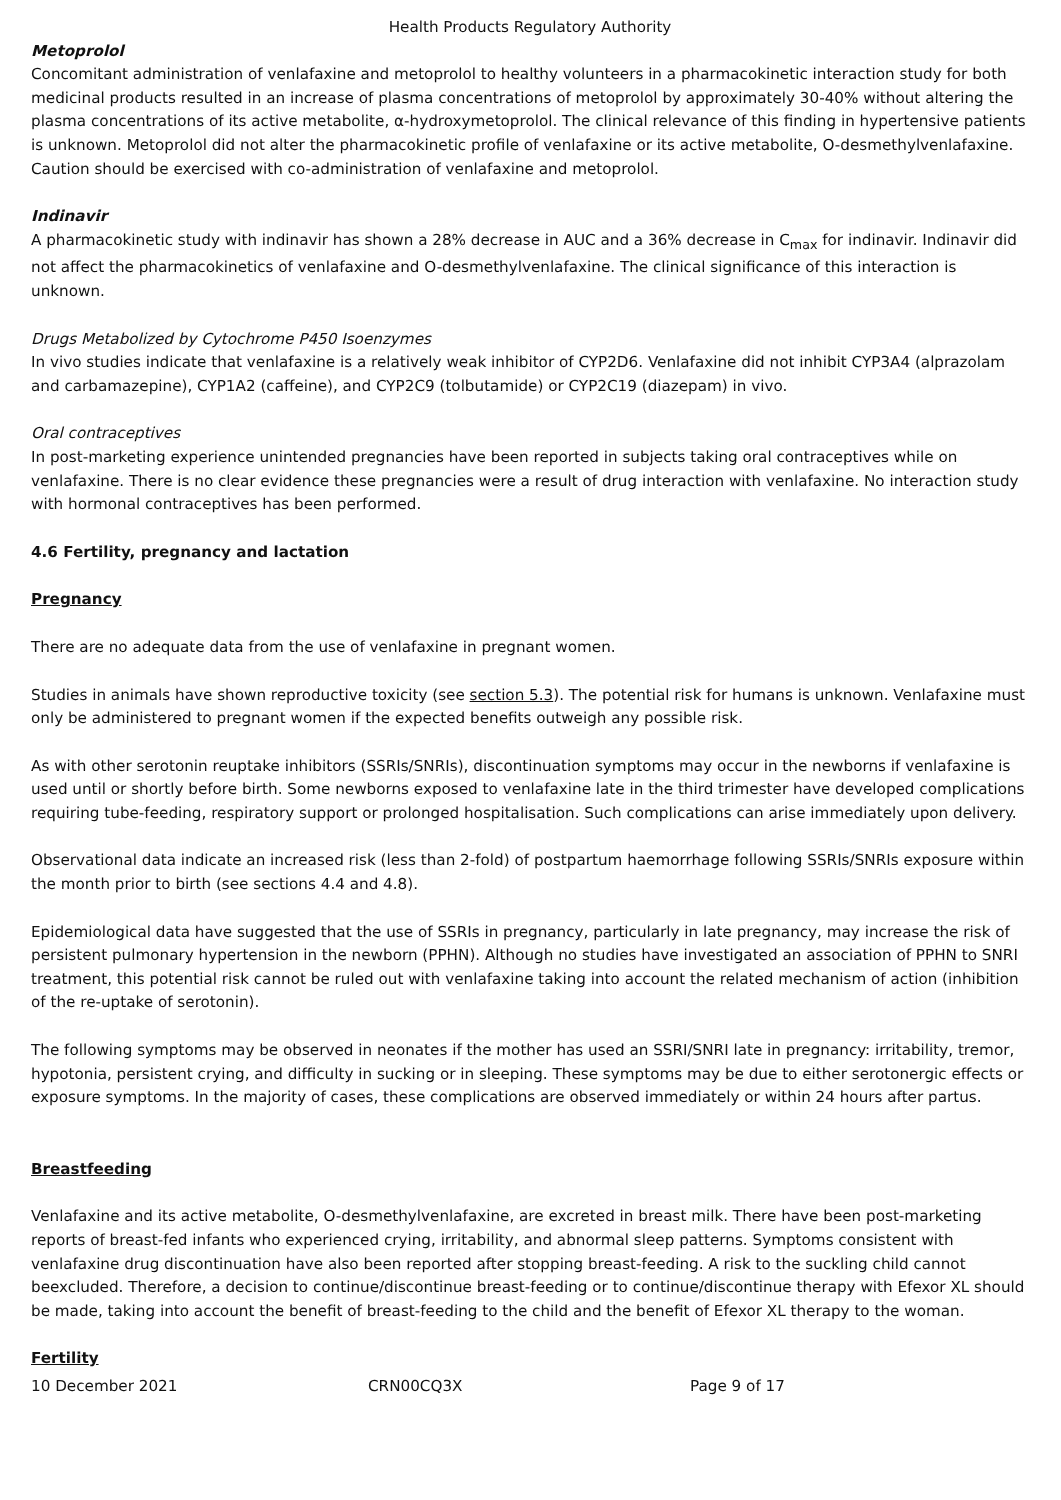Health Products Regulatory Authority
Metoprolol
Concomitant administration of venlafaxine and metoprolol to healthy volunteers in a pharmacokinetic interaction study for both medicinal products resulted in an increase of plasma concentrations of metoprolol by approximately 30-40% without altering the plasma concentrations of its active metabolite, α-hydroxymetoprolol. The clinical relevance of this finding in hypertensive patients is unknown. Metoprolol did not alter the pharmacokinetic profile of venlafaxine or its active metabolite, O-desmethylvenlafaxine. Caution should be exercised with co-administration of venlafaxine and metoprolol.
Indinavir
A pharmacokinetic study with indinavir has shown a 28% decrease in AUC and a 36% decrease in C<sub>max</sub> for indinavir. Indinavir did not affect the pharmacokinetics of venlafaxine and O-desmethylvenlafaxine. The clinical significance of this interaction is unknown.
Drugs Metabolized by Cytochrome P450 Isoenzymes
In vivo studies indicate that venlafaxine is a relatively weak inhibitor of CYP2D6. Venlafaxine did not inhibit CYP3A4 (alprazolam and carbamazepine), CYP1A2 (caffeine), and CYP2C9 (tolbutamide) or CYP2C19 (diazepam) in vivo.
Oral contraceptives
In post-marketing experience unintended pregnancies have been reported in subjects taking oral contraceptives while on venlafaxine. There is no clear evidence these pregnancies were a result of drug interaction with venlafaxine. No interaction study with hormonal contraceptives has been performed.
4.6 Fertility, pregnancy and lactation
Pregnancy
There are no adequate data from the use of venlafaxine in pregnant women.
Studies in animals have shown reproductive toxicity (see section 5.3). The potential risk for humans is unknown. Venlafaxine must only be administered to pregnant women if the expected benefits outweigh any possible risk.
As with other serotonin reuptake inhibitors (SSRIs/SNRIs), discontinuation symptoms may occur in the newborns if venlafaxine is used until or shortly before birth. Some newborns exposed to venlafaxine late in the third trimester have developed complications requiring tube-feeding, respiratory support or prolonged hospitalisation. Such complications can arise immediately upon delivery.
Observational data indicate an increased risk (less than 2-fold) of postpartum haemorrhage following SSRIs/SNRIs exposure within the month prior to birth (see sections 4.4 and 4.8).
Epidemiological data have suggested that the use of SSRIs in pregnancy, particularly in late pregnancy, may increase the risk of persistent pulmonary hypertension in the newborn (PPHN). Although no studies have investigated an association of PPHN to SNRI treatment, this potential risk cannot be ruled out with venlafaxine taking into account the related mechanism of action (inhibition of the re-uptake of serotonin).
The following symptoms may be observed in neonates if the mother has used an SSRI/SNRI late in pregnancy: irritability, tremor, hypotonia, persistent crying, and difficulty in sucking or in sleeping. These symptoms may be due to either serotonergic effects or exposure symptoms. In the majority of cases, these complications are observed immediately or within 24 hours after partus.
Breastfeeding
Venlafaxine and its active metabolite, O-desmethylvenlafaxine, are excreted in breast milk. There have been post-marketing reports of breast-fed infants who experienced crying, irritability, and abnormal sleep patterns. Symptoms consistent with venlafaxine drug discontinuation have also been reported after stopping breast-feeding. A risk to the suckling child cannot beexcluded. Therefore, a decision to continue/discontinue breast-feeding or to continue/discontinue therapy with Efexor XL should be made, taking into account the benefit of breast-feeding to the child and the benefit of Efexor XL therapy to the woman.
Fertility
10 December 2021 CRN00CQ3X Page 9 of 17